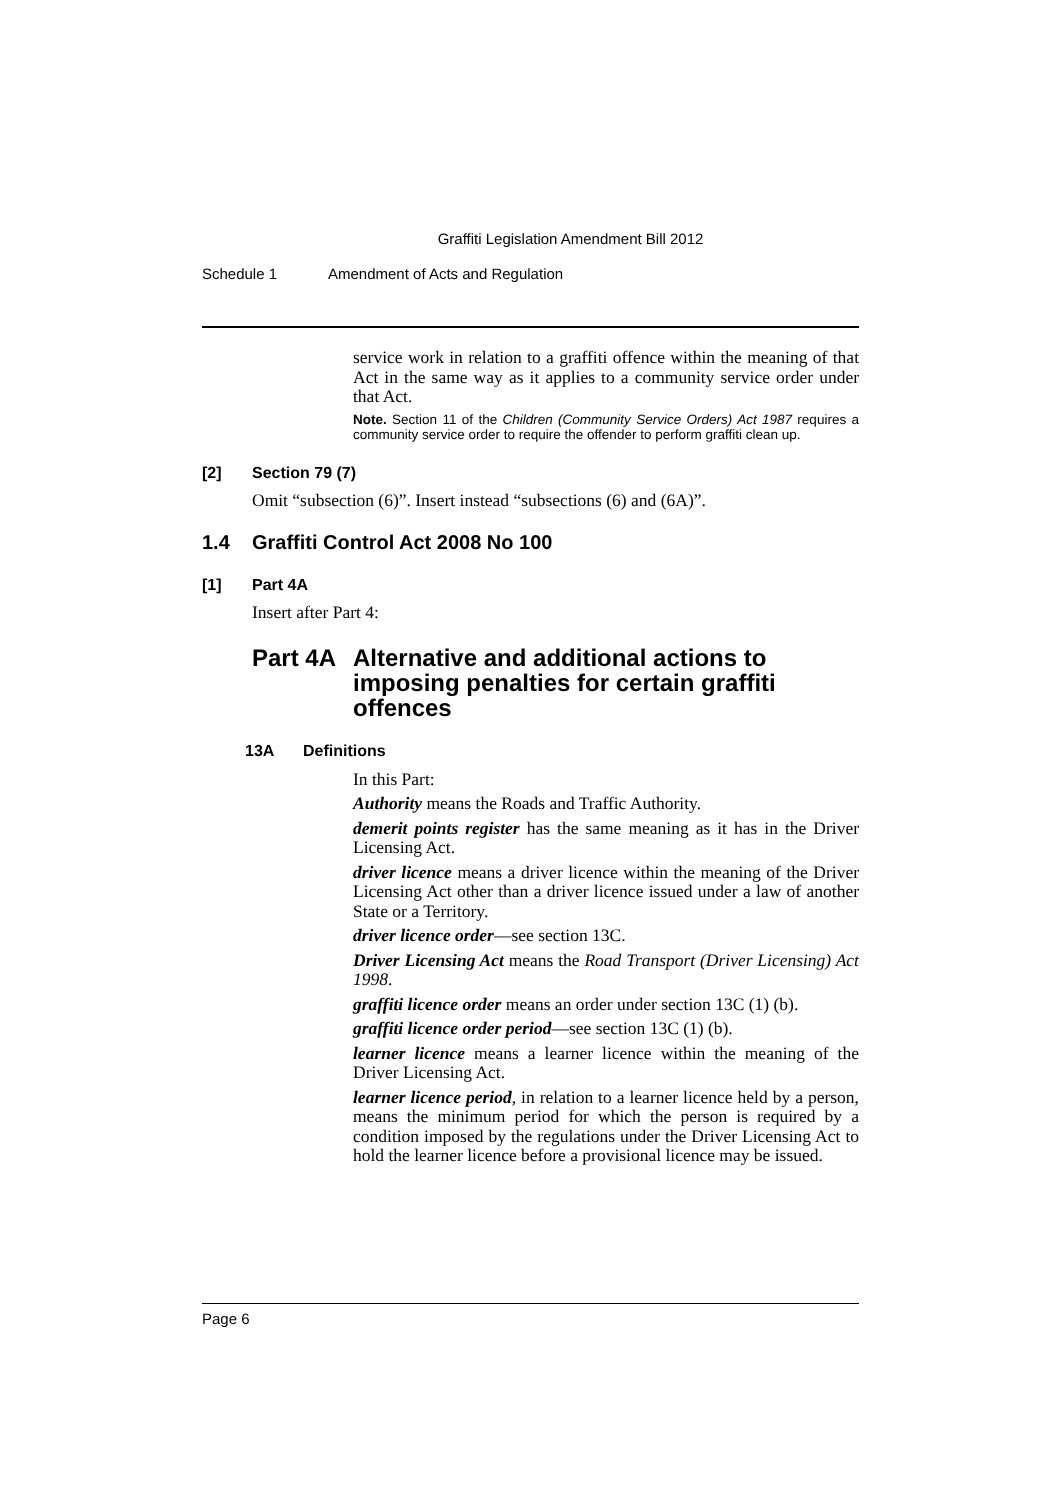Graffiti Legislation Amendment Bill 2012
Schedule 1 Amendment of Acts and Regulation
service work in relation to a graffiti offence within the meaning of that Act in the same way as it applies to a community service order under that Act.
Note. Section 11 of the Children (Community Service Orders) Act 1987 requires a community service order to require the offender to perform graffiti clean up.
[2] Section 79 (7)
Omit “subsection (6)”. Insert instead “subsections (6) and (6A)”.
1.4 Graffiti Control Act 2008 No 100
[1] Part 4A
Insert after Part 4:
Part 4A Alternative and additional actions to imposing penalties for certain graffiti offences
13A Definitions
In this Part:
Authority means the Roads and Traffic Authority.
demerit points register has the same meaning as it has in the Driver Licensing Act.
driver licence means a driver licence within the meaning of the Driver Licensing Act other than a driver licence issued under a law of another State or a Territory.
driver licence order—see section 13C.
Driver Licensing Act means the Road Transport (Driver Licensing) Act 1998.
graffiti licence order means an order under section 13C (1) (b).
graffiti licence order period—see section 13C (1) (b).
learner licence means a learner licence within the meaning of the Driver Licensing Act.
learner licence period, in relation to a learner licence held by a person, means the minimum period for which the person is required by a condition imposed by the regulations under the Driver Licensing Act to hold the learner licence before a provisional licence may be issued.
Page 6